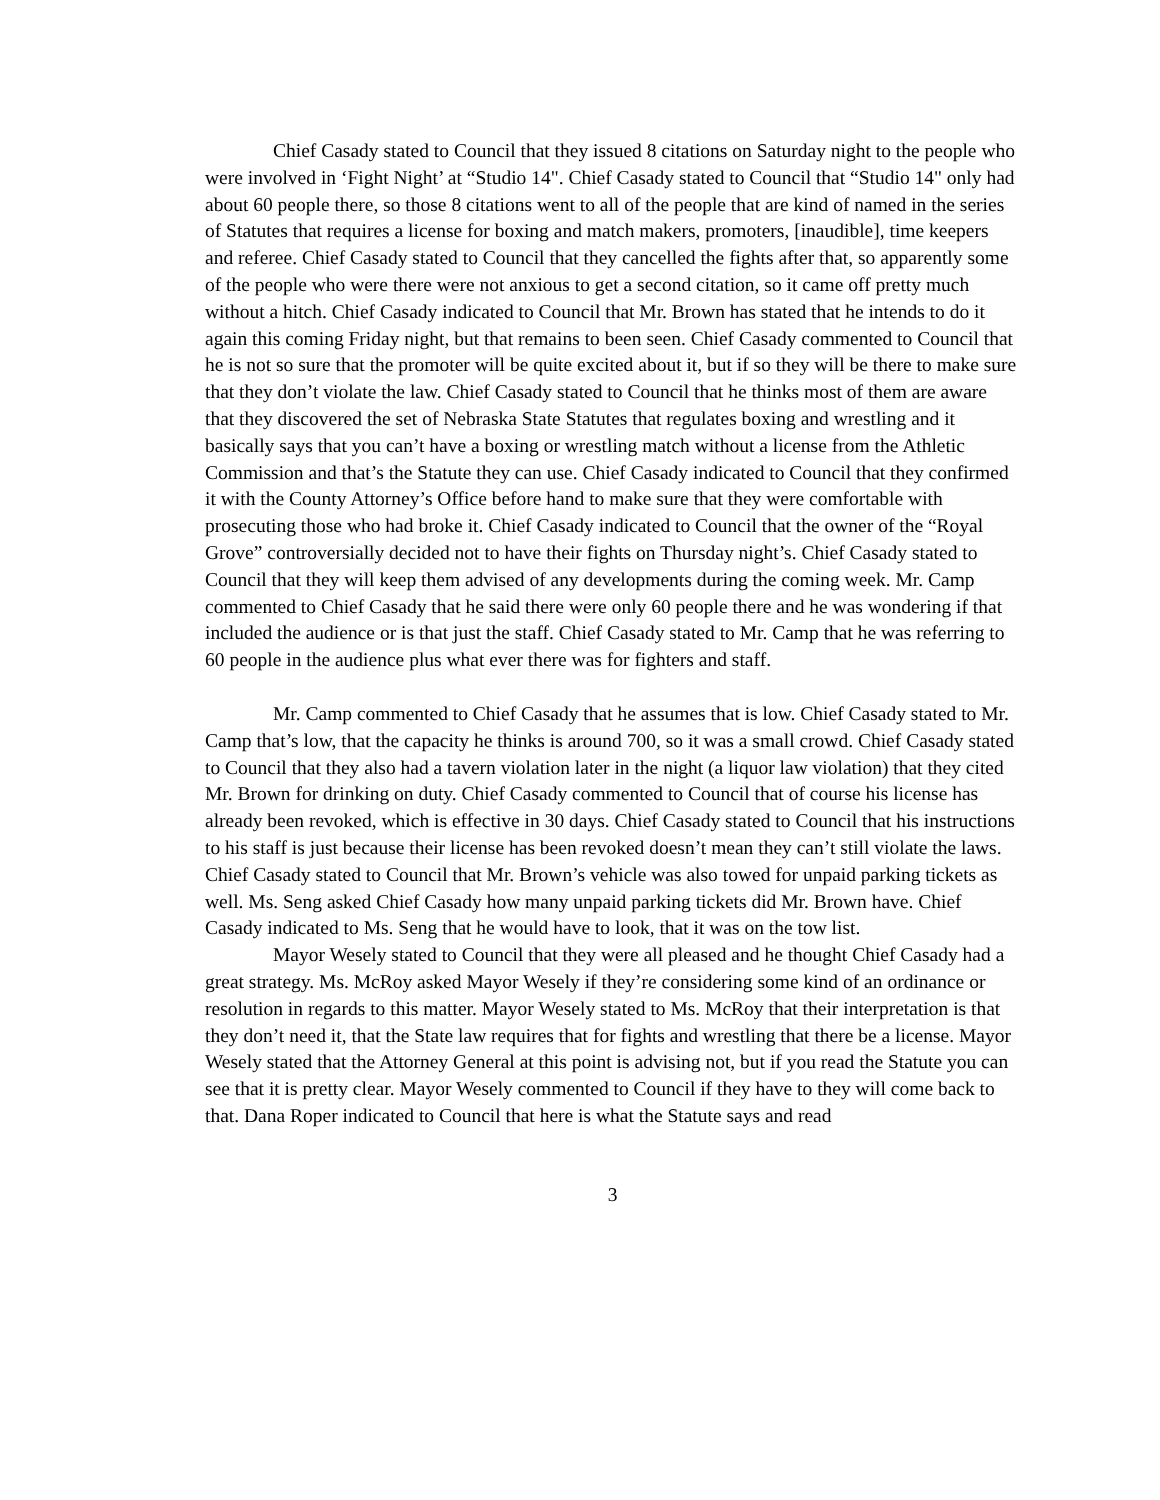Chief Casady stated to Council that they issued 8 citations on Saturday night to the people who were involved in ‘Fight Night’ at “Studio 14". Chief Casady stated to Council that “Studio 14" only had about 60 people there, so those 8 citations went to all of the people that are kind of named in the series of Statutes that requires a license for boxing and match makers, promoters, [inaudible], time keepers and referee. Chief Casady stated to Council that they cancelled the fights after that, so apparently some of the people who were there were not anxious to get a second citation, so it came off pretty much without a hitch. Chief Casady indicated to Council that Mr. Brown has stated that he intends to do it again this coming Friday night, but that remains to been seen. Chief Casady commented to Council that he is not so sure that the promoter will be quite excited about it, but if so they will be there to make sure that they don’t violate the law. Chief Casady stated to Council that he thinks most of them are aware that they discovered the set of Nebraska State Statutes that regulates boxing and wrestling and it basically says that you can’t have a boxing or wrestling match without a license from the Athletic Commission and that’s the Statute they can use. Chief Casady indicated to Council that they confirmed it with the County Attorney’s Office before hand to make sure that they were comfortable with prosecuting those who had broke it. Chief Casady indicated to Council that the owner of the “Royal Grove” controversially decided not to have their fights on Thursday night’s. Chief Casady stated to Council that they will keep them advised of any developments during the coming week. Mr. Camp commented to Chief Casady that he said there were only 60 people there and he was wondering if that included the audience or is that just the staff. Chief Casady stated to Mr. Camp that he was referring to 60 people in the audience plus what ever there was for fighters and staff.
Mr. Camp commented to Chief Casady that he assumes that is low. Chief Casady stated to Mr. Camp that’s low, that the capacity he thinks is around 700, so it was a small crowd. Chief Casady stated to Council that they also had a tavern violation later in the night (a liquor law violation) that they cited Mr. Brown for drinking on duty. Chief Casady commented to Council that of course his license has already been revoked, which is effective in 30 days. Chief Casady stated to Council that his instructions to his staff is just because their license has been revoked doesn’t mean they can’t still violate the laws. Chief Casady stated to Council that Mr. Brown’s vehicle was also towed for unpaid parking tickets as well. Ms. Seng asked Chief Casady how many unpaid parking tickets did Mr. Brown have. Chief Casady indicated to Ms. Seng that he would have to look, that it was on the tow list.
Mayor Wesely stated to Council that they were all pleased and he thought Chief Casady had a great strategy. Ms. McRoy asked Mayor Wesely if they’re considering some kind of an ordinance or resolution in regards to this matter. Mayor Wesely stated to Ms. McRoy that their interpretation is that they don’t need it, that the State law requires that for fights and wrestling that there be a license. Mayor Wesely stated that the Attorney General at this point is advising not, but if you read the Statute you can see that it is pretty clear. Mayor Wesely commented to Council if they have to they will come back to that. Dana Roper indicated to Council that here is what the Statute says and read
3